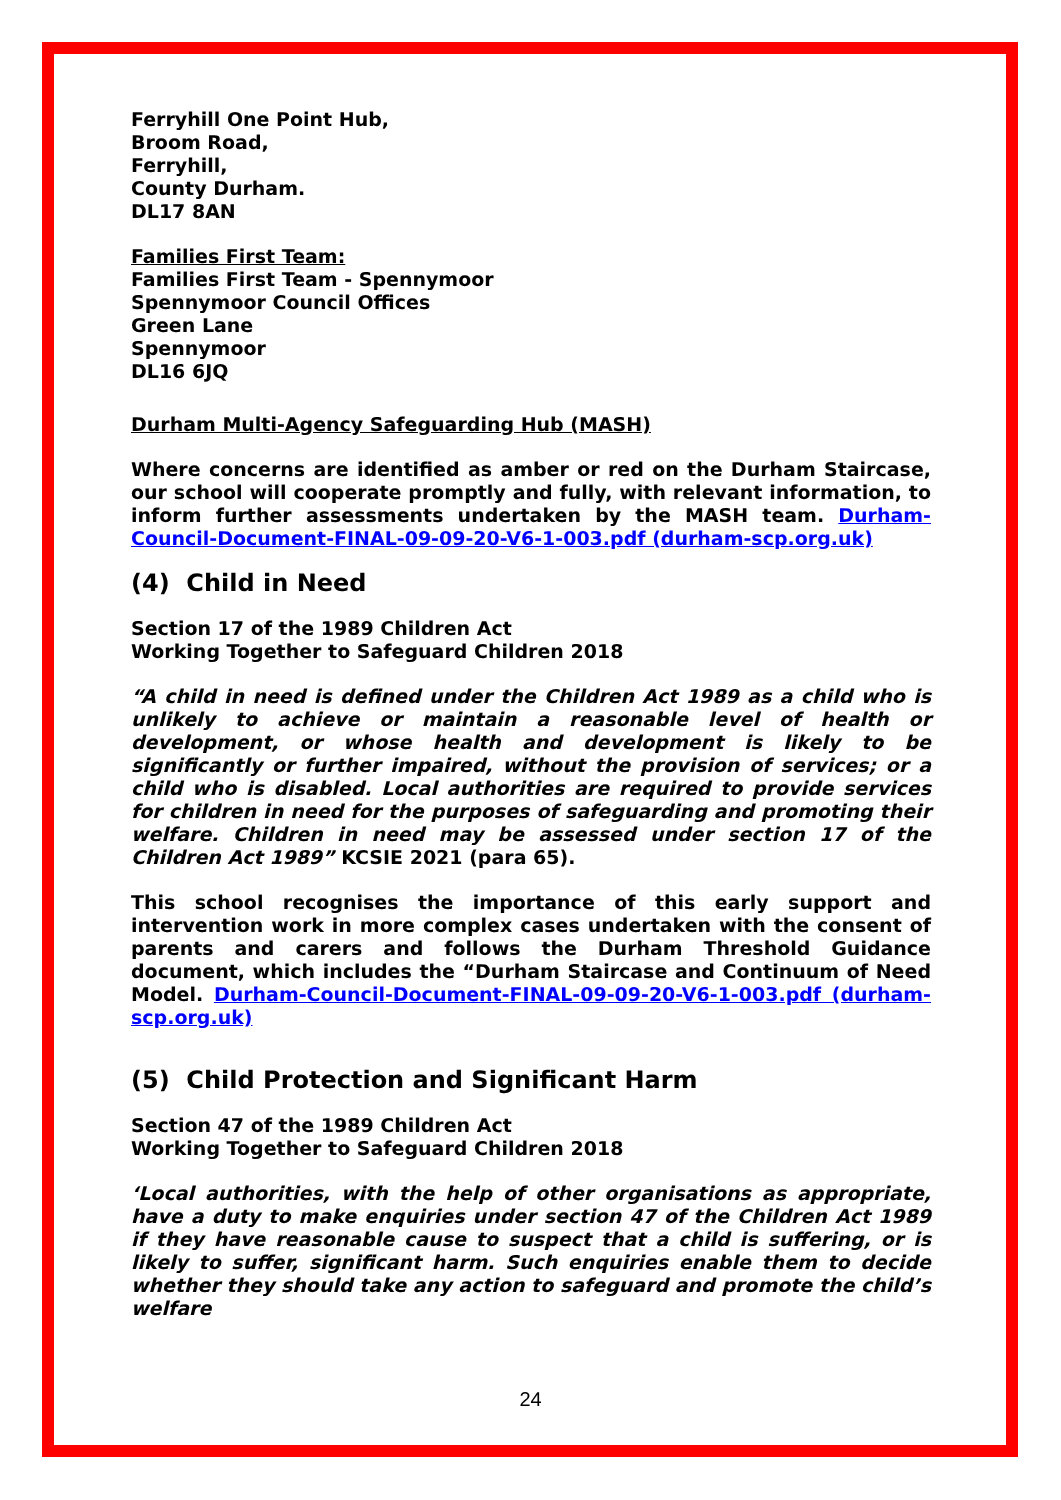Ferryhill One Point Hub,
Broom Road,
Ferryhill,
County Durham.
DL17 8AN
Families First Team:
Families First Team - Spennymoor
Spennymoor Council Offices
Green Lane
Spennymoor
DL16 6JQ
Durham Multi-Agency Safeguarding Hub (MASH)
Where concerns are identified as amber or red on the Durham Staircase, our school will cooperate promptly and fully, with relevant information, to inform further assessments undertaken by the MASH team. Durham-Council-Document-FINAL-09-09-20-V6-1-003.pdf (durham-scp.org.uk)
(4) Child in Need
Section 17 of the 1989 Children Act
Working Together to Safeguard Children 2018
“A child in need is defined under the Children Act 1989 as a child who is unlikely to achieve or maintain a reasonable level of health or development, or whose health and development is likely to be significantly or further impaired, without the provision of services; or a child who is disabled. Local authorities are required to provide services for children in need for the purposes of safeguarding and promoting their welfare. Children in need may be assessed under section 17 of the Children Act 1989” KCSIE 2021 (para 65).
This school recognises the importance of this early support and intervention work in more complex cases undertaken with the consent of parents and carers and follows the Durham Threshold Guidance document, which includes the “Durham Staircase and Continuum of Need Model. Durham-Council-Document-FINAL-09-09-20-V6-1-003.pdf (durham-scp.org.uk)
(5) Child Protection and Significant Harm
Section 47 of the 1989 Children Act
Working Together to Safeguard Children 2018
‘Local authorities, with the help of other organisations as appropriate, have a duty to make enquiries under section 47 of the Children Act 1989 if they have reasonable cause to suspect that a child is suffering, or is likely to suffer, significant harm. Such enquiries enable them to decide whether they should take any action to safeguard and promote the child’s welfare
24